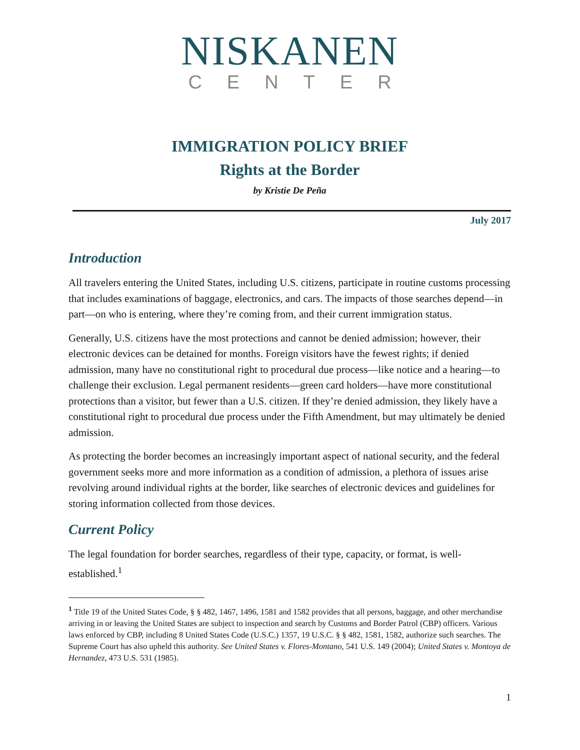NISKANEN
CENTER
IMMIGRATION POLICY BRIEF
Rights at the Border
by Kristie De Peña
July 2017
Introduction
All travelers entering the United States, including U.S. citizens, participate in routine customs processing that includes examinations of baggage, electronics, and cars. The impacts of those searches depend—in part—on who is entering, where they’re coming from, and their current immigration status.
Generally, U.S. citizens have the most protections and cannot be denied admission; however, their electronic devices can be detained for months. Foreign visitors have the fewest rights; if denied admission, many have no constitutional right to procedural due process—like notice and a hearing—to challenge their exclusion. Legal permanent residents—green card holders—have more constitutional protections than a visitor, but fewer than a U.S. citizen. If they’re denied admission, they likely have a constitutional right to procedural due process under the Fifth Amendment, but may ultimately be denied admission.
As protecting the border becomes an increasingly important aspect of national security, and the federal government seeks more and more information as a condition of admission, a plethora of issues arise revolving around individual rights at the border, like searches of electronic devices and guidelines for storing information collected from those devices.
Current Policy
The legal foundation for border searches, regardless of their type, capacity, or format, is well-established.<sup>1</sup>
<sup>1</sup> Title 19 of the United States Code, § § 482, 1467, 1496, 1581 and 1582 provides that all persons, baggage, and other merchandise arriving in or leaving the United States are subject to inspection and search by Customs and Border Patrol (CBP) officers. Various laws enforced by CBP, including 8 United States Code (U.S.C.) 1357, 19 U.S.C. § § 482, 1581, 1582, authorize such searches. The Supreme Court has also upheld this authority. See United States v. Flores-Montano, 541 U.S. 149 (2004); United States v. Montoya de Hernandez, 473 U.S. 531 (1985).
1